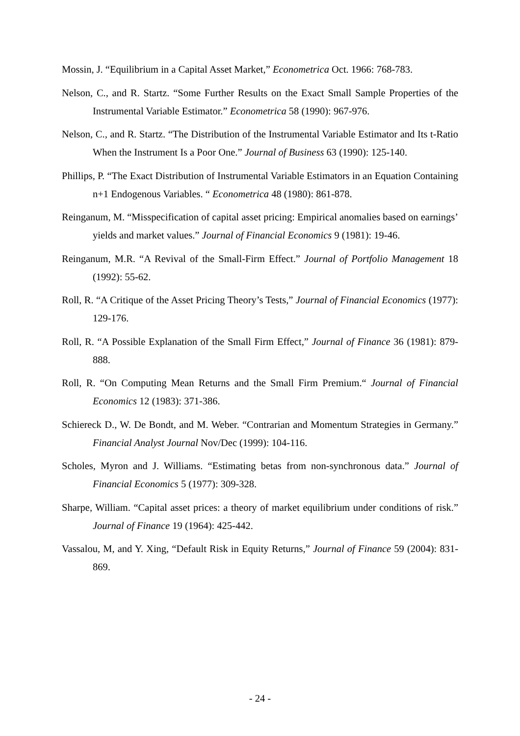Mossin, J. “Equilibrium in a Capital Asset Market,” Econometrica Oct. 1966: 768-783.
Nelson, C., and R. Startz. “Some Further Results on the Exact Small Sample Properties of the Instrumental Variable Estimator.” Econometrica 58 (1990): 967-976.
Nelson, C., and R. Startz. “The Distribution of the Instrumental Variable Estimator and Its t-Ratio When the Instrument Is a Poor One.” Journal of Business 63 (1990): 125-140.
Phillips, P. “The Exact Distribution of Instrumental Variable Estimators in an Equation Containing n+1 Endogenous Variables. “ Econometrica 48 (1980): 861-878.
Reinganum, M. “Misspecification of capital asset pricing: Empirical anomalies based on earnings’ yields and market values.” Journal of Financial Economics 9 (1981): 19-46.
Reinganum, M.R. “A Revival of the Small-Firm Effect.” Journal of Portfolio Management 18 (1992): 55-62.
Roll, R. “A Critique of the Asset Pricing Theory’s Tests,” Journal of Financial Economics (1977): 129-176.
Roll, R. “A Possible Explanation of the Small Firm Effect,” Journal of Finance 36 (1981): 879-888.
Roll, R. “On Computing Mean Returns and the Small Firm Premium.“ Journal of Financial Economics 12 (1983): 371-386.
Schiereck D., W. De Bondt, and M. Weber. “Contrarian and Momentum Strategies in Germany.” Financial Analyst Journal Nov/Dec (1999): 104-116.
Scholes, Myron and J. Williams. “Estimating betas from non-synchronous data.” Journal of Financial Economics 5 (1977): 309-328.
Sharpe, William. “Capital asset prices: a theory of market equilibrium under conditions of risk.” Journal of Finance 19 (1964): 425-442.
Vassalou, M, and Y. Xing, “Default Risk in Equity Returns,” Journal of Finance 59 (2004): 831-869.
- 24 -